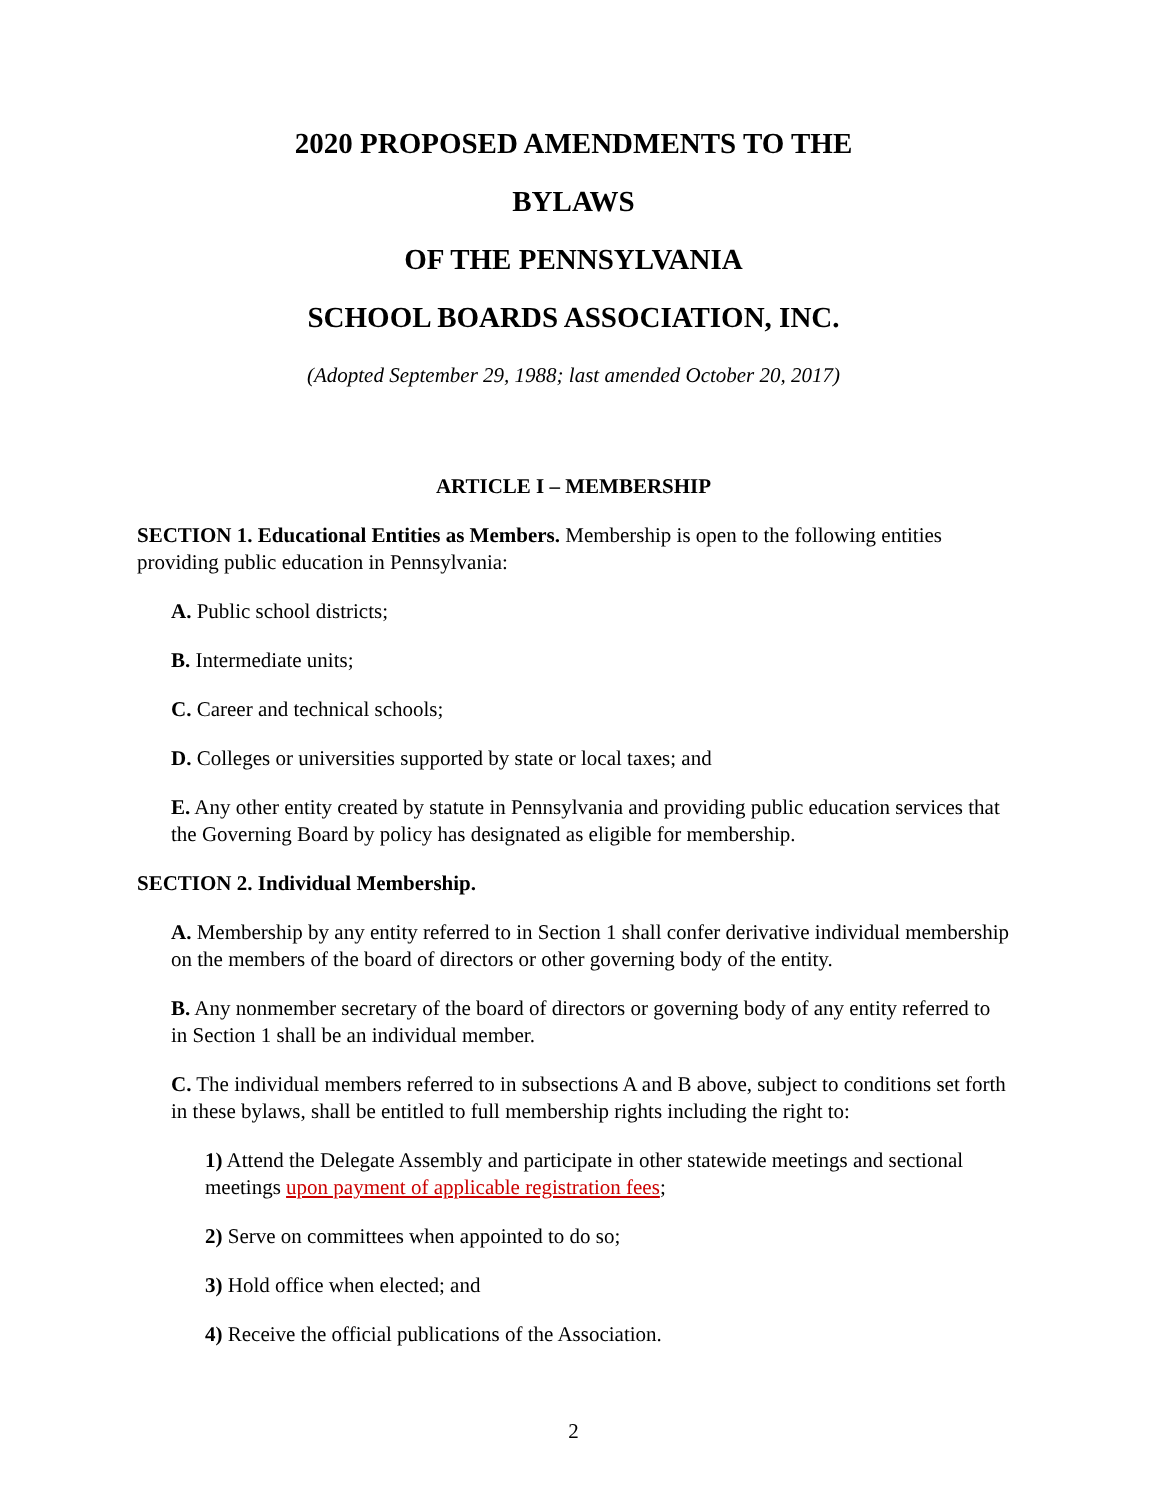2020 PROPOSED AMENDMENTS TO THE
BYLAWS
OF THE PENNSYLVANIA
SCHOOL BOARDS ASSOCIATION, INC.
(Adopted September 29, 1988; last amended October 20, 2017)
ARTICLE I – MEMBERSHIP
SECTION 1. Educational Entities as Members. Membership is open to the following entities providing public education in Pennsylvania:
A. Public school districts;
B. Intermediate units;
C. Career and technical schools;
D. Colleges or universities supported by state or local taxes; and
E. Any other entity created by statute in Pennsylvania and providing public education services that the Governing Board by policy has designated as eligible for membership.
SECTION 2. Individual Membership.
A. Membership by any entity referred to in Section 1 shall confer derivative individual membership on the members of the board of directors or other governing body of the entity.
B. Any nonmember secretary of the board of directors or governing body of any entity referred to in Section 1 shall be an individual member.
C. The individual members referred to in subsections A and B above, subject to conditions set forth in these bylaws, shall be entitled to full membership rights including the right to:
1) Attend the Delegate Assembly and participate in other statewide meetings and sectional meetings upon payment of applicable registration fees;
2) Serve on committees when appointed to do so;
3) Hold office when elected; and
4) Receive the official publications of the Association.
2